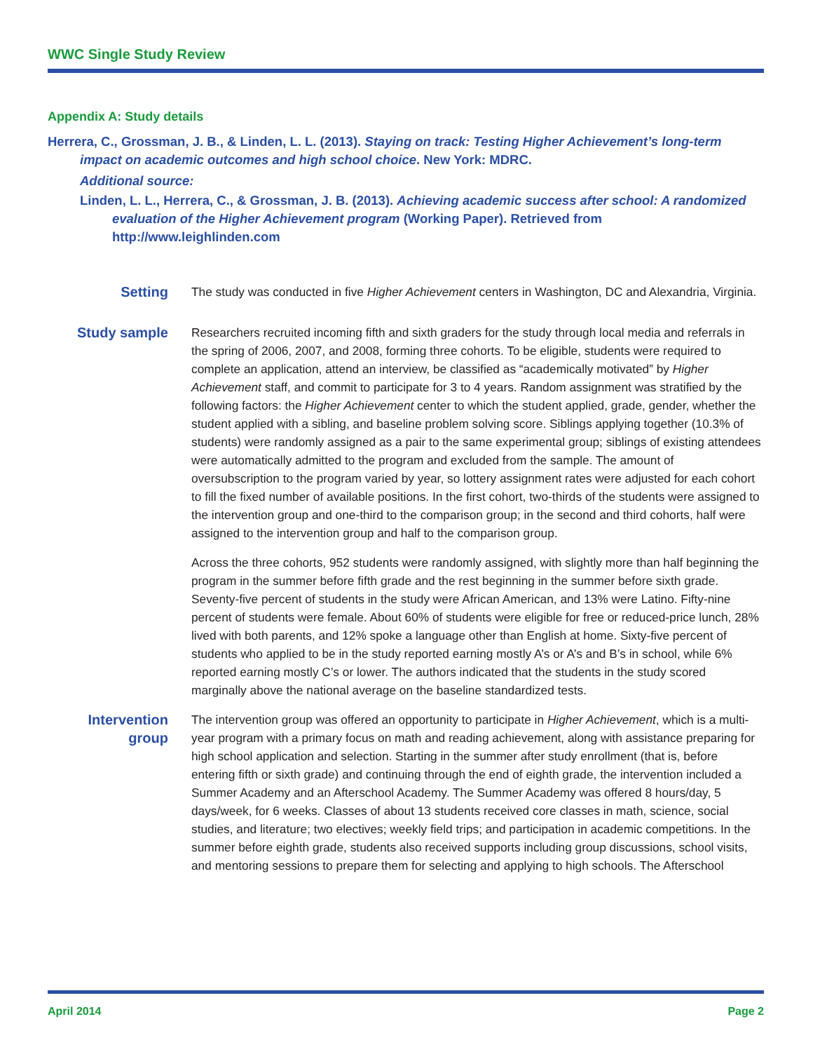WWC Single Study Review
Appendix A: Study details
Herrera, C., Grossman, J. B., & Linden, L. L. (2013). Staying on track: Testing Higher Achievement’s long-term impact on academic outcomes and high school choice. New York: MDRC.
Additional source:
Linden, L. L., Herrera, C., & Grossman, J. B. (2013). Achieving academic success after school: A randomized evaluation of the Higher Achievement program (Working Paper). Retrieved from http://www.leighlinden.com
Setting
The study was conducted in five Higher Achievement centers in Washington, DC and Alexandria, Virginia.
Study sample
Researchers recruited incoming fifth and sixth graders for the study through local media and referrals in the spring of 2006, 2007, and 2008, forming three cohorts. To be eligible, students were required to complete an application, attend an interview, be classified as “academically motivated” by Higher Achievement staff, and commit to participate for 3 to 4 years. Random assignment was stratified by the following factors: the Higher Achievement center to which the student applied, grade, gender, whether the student applied with a sibling, and baseline problem solving score. Siblings applying together (10.3% of students) were randomly assigned as a pair to the same experimental group; siblings of existing attendees were automatically admitted to the program and excluded from the sample. The amount of oversubscription to the program varied by year, so lottery assignment rates were adjusted for each cohort to fill the fixed number of available positions. In the first cohort, two-thirds of the students were assigned to the intervention group and one-third to the comparison group; in the second and third cohorts, half were assigned to the intervention group and half to the comparison group.
Across the three cohorts, 952 students were randomly assigned, with slightly more than half beginning the program in the summer before fifth grade and the rest beginning in the summer before sixth grade. Seventy-five percent of students in the study were African American, and 13% were Latino. Fifty-nine percent of students were female. About 60% of students were eligible for free or reduced-price lunch, 28% lived with both parents, and 12% spoke a language other than English at home. Sixty-five percent of students who applied to be in the study reported earning mostly A’s or A’s and B’s in school, while 6% reported earning mostly C’s or lower. The authors indicated that the students in the study scored marginally above the national average on the baseline standardized tests.
Intervention
group
The intervention group was offered an opportunity to participate in Higher Achievement, which is a multi-year program with a primary focus on math and reading achievement, along with assistance preparing for high school application and selection. Starting in the summer after study enrollment (that is, before entering fifth or sixth grade) and continuing through the end of eighth grade, the intervention included a Summer Academy and an Afterschool Academy. The Summer Academy was offered 8 hours/day, 5 days/week, for 6 weeks. Classes of about 13 students received core classes in math, science, social studies, and literature; two electives; weekly field trips; and participation in academic competitions. In the summer before eighth grade, students also received supports including group discussions, school visits, and men­toring sessions to prepare them for selecting and applying to high schools. The Afterschool
April 2014 Page 2